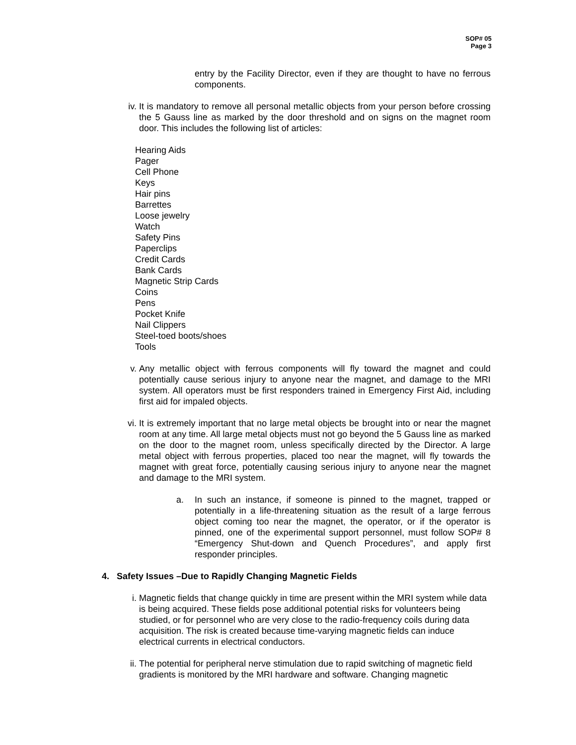SOP# 05
Page 3
entry by the Facility Director, even if they are thought to have no ferrous components.
iv. It is mandatory to remove all personal metallic objects from your person before crossing the 5 Gauss line as marked by the door threshold and on signs on the magnet room door. This includes the following list of articles:
Hearing Aids
Pager
Cell Phone
Keys
Hair pins
Barrettes
Loose jewelry
Watch
Safety Pins
Paperclips
Credit Cards
Bank Cards
Magnetic Strip Cards
Coins
Pens
Pocket Knife
Nail Clippers
Steel-toed boots/shoes
Tools
v. Any metallic object with ferrous components will fly toward the magnet and could potentially cause serious injury to anyone near the magnet, and damage to the MRI system. All operators must be first responders trained in Emergency First Aid, including first aid for impaled objects.
vi. It is extremely important that no large metal objects be brought into or near the magnet room at any time. All large metal objects must not go beyond the 5 Gauss line as marked on the door to the magnet room, unless specifically directed by the Director. A large metal object with ferrous properties, placed too near the magnet, will fly towards the magnet with great force, potentially causing serious injury to anyone near the magnet and damage to the MRI system.
a. In such an instance, if someone is pinned to the magnet, trapped or potentially in a life-threatening situation as the result of a large ferrous object coming too near the magnet, the operator, or if the operator is pinned, one of the experimental support personnel, must follow SOP# 8 “Emergency Shut-down and Quench Procedures”, and apply first responder principles.
4. Safety Issues –Due to Rapidly Changing Magnetic Fields
i. Magnetic fields that change quickly in time are present within the MRI system while data is being acquired. These fields pose additional potential risks for volunteers being studied, or for personnel who are very close to the radio-frequency coils during data acquisition. The risk is created because time-varying magnetic fields can induce electrical currents in electrical conductors.
ii. The potential for peripheral nerve stimulation due to rapid switching of magnetic field gradients is monitored by the MRI hardware and software. Changing magnetic